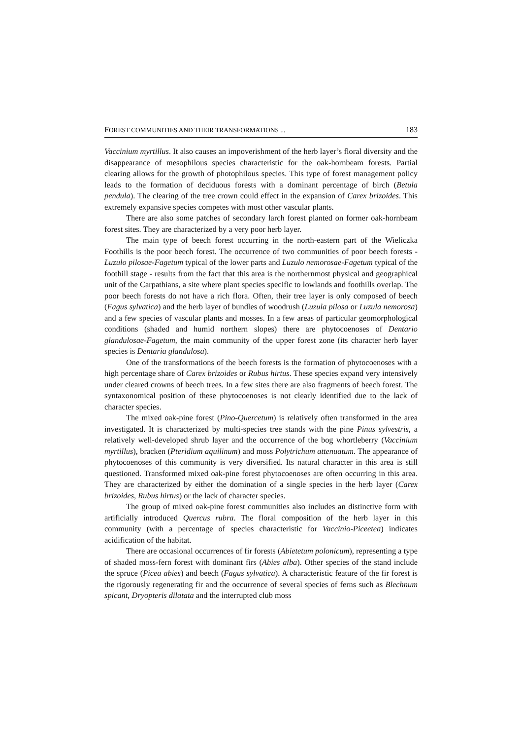FOREST COMMUNITIES AND THEIR TRANSFORMATIONS ... 183
Vaccinium myrtillus. It also causes an impoverishment of the herb layer’s floral diversity and the disappearance of mesophilous species characteristic for the oak-hornbeam forests. Partial clearing allows for the growth of photophilous species. This type of forest management policy leads to the formation of deciduous forests with a dominant percentage of birch (Betula pendula). The clearing of the tree crown could effect in the expansion of Carex brizoides. This extremely expansive species competes with most other vascular plants.
There are also some patches of secondary larch forest planted on former oak-hornbeam forest sites. They are characterized by a very poor herb layer.
The main type of beech forest occurring in the north-eastern part of the Wieliczka Foothills is the poor beech forest. The occurrence of two communities of poor beech forests - Luzulo pilosae-Fagetum typical of the lower parts and Luzulo nemorosae-Fagetum typical of the foothill stage - results from the fact that this area is the northernmost physical and geographical unit of the Carpathians, a site where plant species specific to lowlands and foothills overlap. The poor beech forests do not have a rich flora. Often, their tree layer is only composed of beech (Fagus sylvatica) and the herb layer of bundles of woodrush (Luzula pilosa or Luzula nemorosa) and a few species of vascular plants and mosses. In a few areas of particular geomorphological conditions (shaded and humid northern slopes) there are phytocoenoses of Dentario glandulosae-Fagetum, the main community of the upper forest zone (its character herb layer species is Dentaria glandulosa).
One of the transformations of the beech forests is the formation of phytocoenoses with a high percentage share of Carex brizoides or Rubus hirtus. These species expand very intensively under cleared crowns of beech trees. In a few sites there are also fragments of beech forest. The syntaxonomical position of these phytocoenoses is not clearly identified due to the lack of character species.
The mixed oak-pine forest (Pino-Quercetum) is relatively often transformed in the area investigated. It is characterized by multi-species tree stands with the pine Pinus sylvestris, a relatively well-developed shrub layer and the occurrence of the bog whortleberry (Vaccinium myrtillus), bracken (Pteridium aquilinum) and moss Polytrichum attenuatum. The appearance of phytocoenoses of this community is very diversified. Its natural character in this area is still questioned. Transformed mixed oak-pine forest phytocoenoses are often occurring in this area. They are characterized by either the domination of a single species in the herb layer (Carex brizoides, Rubus hirtus) or the lack of character species.
The group of mixed oak-pine forest communities also includes an distinctive form with artificially introduced Quercus rubra. The floral composition of the herb layer in this community (with a percentage of species characteristic for Vaccinio-Piceetea) indicates acidification of the habitat.
There are occasional occurrences of fir forests (Abietetum polonicum), representing a type of shaded moss-fern forest with dominant firs (Abies alba). Other species of the stand include the spruce (Picea abies) and beech (Fagus sylvatica). A characteristic feature of the fir forest is the rigorously regenerating fir and the occurrence of several species of ferns such as Blechnum spicant, Dryopteris dilatata and the interrupted club moss